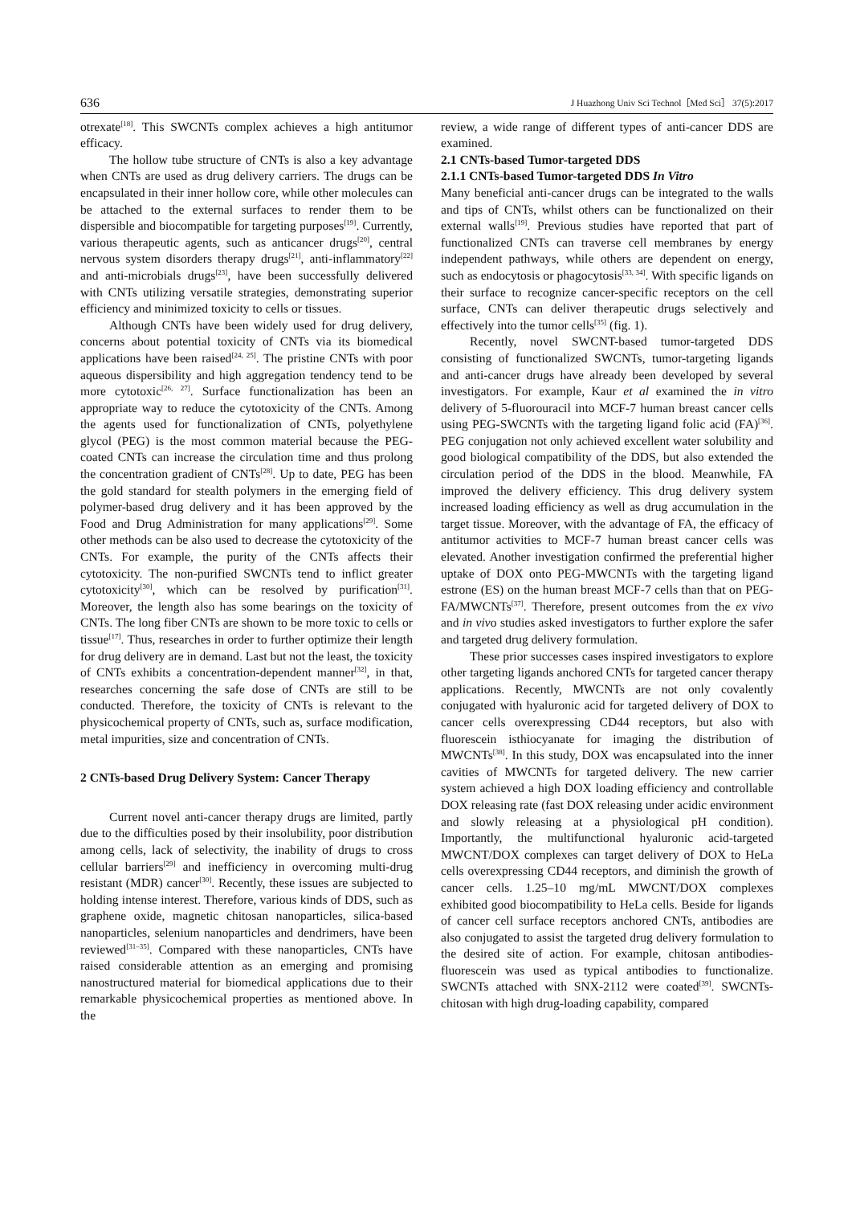636 J Huazhong Univ Sci Technol［Med Sci］ 37(5):2017
otrexate<sup>[18]</sup>. This SWCNTs complex achieves a high antitumor efficacy.
The hollow tube structure of CNTs is also a key advantage when CNTs are used as drug delivery carriers. The drugs can be encapsulated in their inner hollow core, while other molecules can be attached to the external surfaces to render them to be dispersible and biocompatible for targeting purposes<sup>[19]</sup>. Currently, various therapeutic agents, such as anticancer drugs<sup>[20]</sup>, central nervous system disorders therapy drugs<sup>[21]</sup>, anti-inflammatory<sup>[22]</sup> and anti-microbials drugs<sup>[23]</sup>, have been successfully delivered with CNTs utilizing versatile strategies, demonstrating superior efficiency and minimized toxicity to cells or tissues.
Although CNTs have been widely used for drug delivery, concerns about potential toxicity of CNTs via its biomedical applications have been raised<sup>[24, 25]</sup>. The pristine CNTs with poor aqueous dispersibility and high aggregation tendency tend to be more cytotoxic<sup>[26, 27]</sup>. Surface functionalization has been an appropriate way to reduce the cytotoxicity of the CNTs. Among the agents used for functionalization of CNTs, polyethylene glycol (PEG) is the most common material because the PEG-coated CNTs can increase the circulation time and thus prolong the concentration gradient of CNTs<sup>[28]</sup>. Up to date, PEG has been the gold standard for stealth polymers in the emerging field of polymer-based drug delivery and it has been approved by the Food and Drug Administration for many applications<sup>[29]</sup>. Some other methods can be also used to decrease the cytotoxicity of the CNTs. For example, the purity of the CNTs affects their cytotoxicity. The non-purified SWCNTs tend to inflict greater cytotoxicity<sup>[30]</sup>, which can be resolved by purification<sup>[31]</sup>. Moreover, the length also has some bearings on the toxicity of CNTs. The long fiber CNTs are shown to be more toxic to cells or tissue<sup>[17]</sup>. Thus, researches in order to further optimize their length for drug delivery are in demand. Last but not the least, the toxicity of CNTs exhibits a concentration-dependent manner<sup>[32]</sup>, in that, researches concerning the safe dose of CNTs are still to be conducted. Therefore, the toxicity of CNTs is relevant to the physicochemical property of CNTs, such as, surface modification, metal impurities, size and concentration of CNTs.
2 CNTs-based Drug Delivery System: Cancer Therapy
Current novel anti-cancer therapy drugs are limited, partly due to the difficulties posed by their insolubility, poor distribution among cells, lack of selectivity, the inability of drugs to cross cellular barriers<sup>[29]</sup> and inefficiency in overcoming multi-drug resistant (MDR) cancer<sup>[30]</sup>. Recently, these issues are subjected to holding intense interest. Therefore, various kinds of DDS, such as graphene oxide, magnetic chitosan nanoparticles, silica-based nanoparticles, selenium nanoparticles and dendrimers, have been reviewed<sup>[31–35]</sup>. Compared with these nanoparticles, CNTs have raised considerable attention as an emerging and promising nanostructured material for biomedical applications due to their remarkable physicochemical properties as mentioned above. In the
review, a wide range of different types of anti-cancer DDS are examined.
2.1 CNTs-based Tumor-targeted DDS
2.1.1 CNTs-based Tumor-targeted DDS In Vitro
Many beneficial anti-cancer drugs can be integrated to the walls and tips of CNTs, whilst others can be functionalized on their external walls<sup>[19]</sup>. Previous studies have reported that part of functionalized CNTs can traverse cell membranes by energy independent pathways, while others are dependent on energy, such as endocytosis or phagocytosis<sup>[33, 34]</sup>. With specific ligands on their surface to recognize cancer-specific receptors on the cell surface, CNTs can deliver therapeutic drugs selectively and effectively into the tumor cells<sup>[35]</sup> (fig. 1).
Recently, novel SWCNT-based tumor-targeted DDS consisting of functionalized SWCNTs, tumor-targeting ligands and anti-cancer drugs have already been developed by several investigators. For example, Kaur et al examined the in vitro delivery of 5-fluorouracil into MCF-7 human breast cancer cells using PEG-SWCNTs with the targeting ligand folic acid (FA)<sup>[36]</sup>. PEG conjugation not only achieved excellent water solubility and good biological compatibility of the DDS, but also extended the circulation period of the DDS in the blood. Meanwhile, FA improved the delivery efficiency. This drug delivery system increased loading efficiency as well as drug accumulation in the target tissue. Moreover, with the advantage of FA, the efficacy of antitumor activities to MCF-7 human breast cancer cells was elevated. Another investigation confirmed the preferential higher uptake of DOX onto PEG-MWCNTs with the targeting ligand estrone (ES) on the human breast MCF-7 cells than that on PEG-FA/MWCNTs<sup>[37]</sup>. Therefore, present outcomes from the ex vivo and in vivo studies asked investigators to further explore the safer and targeted drug delivery formulation.
These prior successes cases inspired investigators to explore other targeting ligands anchored CNTs for targeted cancer therapy applications. Recently, MWCNTs are not only covalently conjugated with hyaluronic acid for targeted delivery of DOX to cancer cells overexpressing CD44 receptors, but also with fluorescein isthiocyanate for imaging the distribution of MWCNTs<sup>[38]</sup>. In this study, DOX was encapsulated into the inner cavities of MWCNTs for targeted delivery. The new carrier system achieved a high DOX loading efficiency and controllable DOX releasing rate (fast DOX releasing under acidic environment and slowly releasing at a physiological pH condition). Importantly, the multifunctional hyaluronic acid-targeted MWCNT/DOX complexes can target delivery of DOX to HeLa cells overexpressing CD44 receptors, and diminish the growth of cancer cells. 1.25–10 mg/mL MWCNT/DOX complexes exhibited good biocompatibility to HeLa cells. Beside for ligands of cancer cell surface receptors anchored CNTs, antibodies are also conjugated to assist the targeted drug delivery formulation to the desired site of action. For example, chitosan antibodies-fluorescein was used as typical antibodies to functionalize. SWCNTs attached with SNX-2112 were coated<sup>[39]</sup>. SWCNTs-chitosan with high drug-loading capability, compared